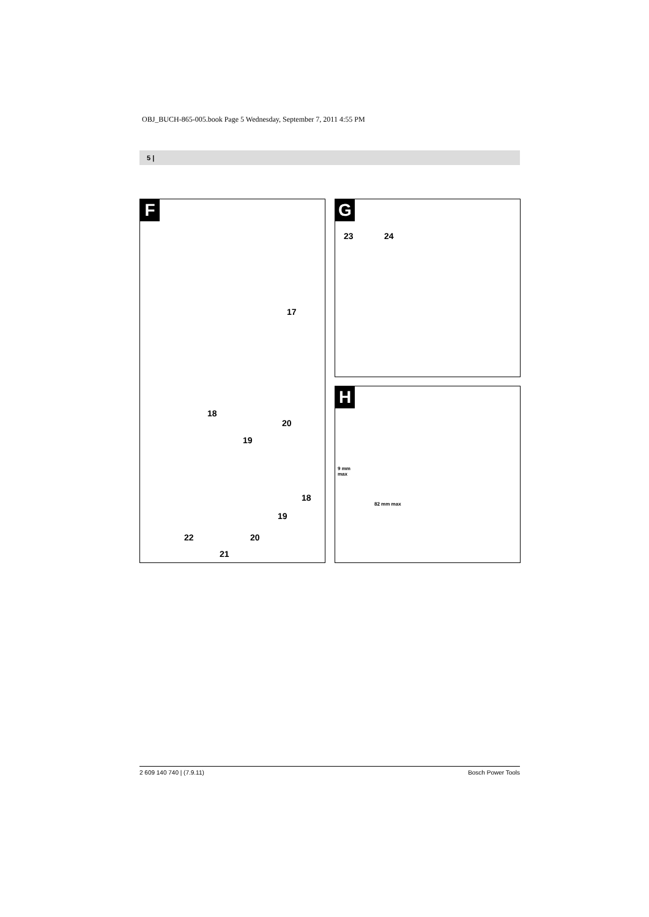OBJ_BUCH-865-005.book Page 5 Wednesday, September 7, 2011 4:55 PM
5 |
F
17
18
20
19
18
19
22 20
21
G
23 24
H
9 mm
max
82 mm max
2 609 140 740 | (7.9.11) Bosch Power Tools